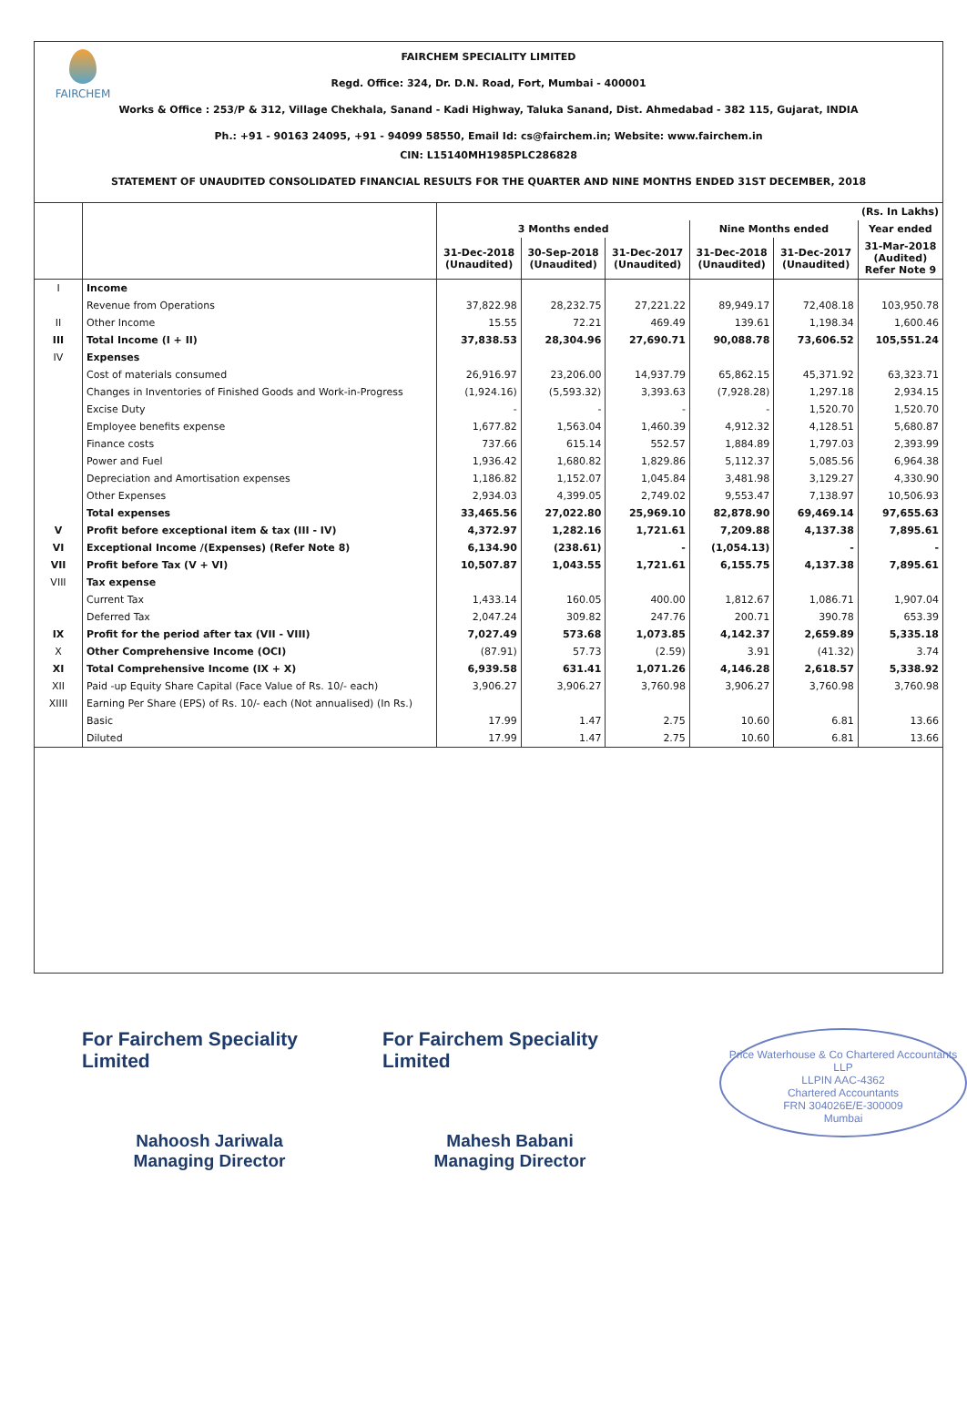FAIRCHEM
FAIRCHEM SPECIALITY LIMITED
Regd. Office: 324, Dr. D.N. Road, Fort, Mumbai - 400001
Works & Office : 253/P & 312, Village Chekhala, Sanand - Kadi Highway, Taluka Sanand, Dist. Ahmedabad - 382 115, Gujarat, INDIA
Ph.: +91 - 90163 24095, +91 - 94099 58550, Email Id: cs@fairchem.in; Website: www.fairchem.in
CIN: L15140MH1985PLC286828
STATEMENT OF UNAUDITED CONSOLIDATED FINANCIAL RESULTS FOR THE QUARTER AND NINE MONTHS ENDED 31ST DECEMBER, 2018
| | | (Rs. In Lakhs) | | | | | |
| --- | --- | --- | --- | --- | --- | --- | --- |
| | | 3 Months ended | | | Nine Months ended | | Year ended |
| | | 31-Dec-2018 (Unaudited) | 30-Sep-2018 (Unaudited) | 31-Dec-2017 (Unaudited) | 31-Dec-2018 (Unaudited) | 31-Dec-2017 (Unaudited) | 31-Mar-2018 (Audited) Refer Note 9 |
| I | Income | | | | | | |
| | Revenue from Operations | 37,822.98 | 28,232.75 | 27,221.22 | 89,949.17 | 72,408.18 | 103,950.78 |
| II | Other Income | 15.55 | 72.21 | 469.49 | 139.61 | 1,198.34 | 1,600.46 |
| III | Total Income (I + II) | 37,838.53 | 28,304.96 | 27,690.71 | 90,088.78 | 73,606.52 | 105,551.24 |
| IV | Expenses | | | | | | |
| | Cost of materials consumed | 26,916.97 | 23,206.00 | 14,937.79 | 65,862.15 | 45,371.92 | 63,323.71 |
| | Changes in Inventories of Finished Goods and Work-in-Progress | (1,924.16) | (5,593.32) | 3,393.63 | (7,928.28) | 1,297.18 | 2,934.15 |
| | Excise Duty | - | - | - | - | 1,520.70 | 1,520.70 |
| | Employee benefits expense | 1,677.82 | 1,563.04 | 1,460.39 | 4,912.32 | 4,128.51 | 5,680.87 |
| | Finance costs | 737.66 | 615.14 | 552.57 | 1,884.89 | 1,797.03 | 2,393.99 |
| | Power and Fuel | 1,936.42 | 1,680.82 | 1,829.86 | 5,112.37 | 5,085.56 | 6,964.38 |
| | Depreciation and Amortisation expenses | 1,186.82 | 1,152.07 | 1,045.84 | 3,481.98 | 3,129.27 | 4,330.90 |
| | Other Expenses | 2,934.03 | 4,399.05 | 2,749.02 | 9,553.47 | 7,138.97 | 10,506.93 |
| | Total expenses | 33,465.56 | 27,022.80 | 25,969.10 | 82,878.90 | 69,469.14 | 97,655.63 |
| V | Profit before exceptional item & tax (III - IV) | 4,372.97 | 1,282.16 | 1,721.61 | 7,209.88 | 4,137.38 | 7,895.61 |
| VI | Exceptional Income /(Expenses) (Refer Note 8) | 6,134.90 | (238.61) | - | (1,054.13) | - | - |
| VII | Profit before Tax (V + VI) | 10,507.87 | 1,043.55 | 1,721.61 | 6,155.75 | 4,137.38 | 7,895.61 |
| VIII | Tax expense | | | | | | |
| | Current Tax | 1,433.14 | 160.05 | 400.00 | 1,812.67 | 1,086.71 | 1,907.04 |
| | Deferred Tax | 2,047.24 | 309.82 | 247.76 | 200.71 | 390.78 | 653.39 |
| IX | Profit for the period after tax (VII - VIII) | 7,027.49 | 573.68 | 1,073.85 | 4,142.37 | 2,659.89 | 5,335.18 |
| X | Other Comprehensive Income (OCI) | (87.91) | 57.73 | (2.59) | 3.91 | (41.32) | 3.74 |
| XI | Total Comprehensive Income (IX + X) | 6,939.58 | 631.41 | 1,071.26 | 4,146.28 | 2,618.57 | 5,338.92 |
| XII | Paid -up Equity Share Capital (Face Value of Rs. 10/- each) | 3,906.27 | 3,906.27 | 3,760.98 | 3,906.27 | 3,760.98 | 3,760.98 |
| XIIII | Earning Per Share (EPS) of Rs. 10/- each (Not annualised) (In Rs.) | | | | | | |
| | Basic | 17.99 | 1.47 | 2.75 | 10.60 | 6.81 | 13.66 |
| | Diluted | 17.99 | 1.47 | 2.75 | 10.60 | 6.81 | 13.66 |
For Fairchem Speciality Limited
Nahoosh Jariwala
Managing Director
For Fairchem Speciality Limited
Mahesh Babani
Managing Director
Price Waterhouse & Co Chartered Accountants LLP
LLPIN AAC-4362
Chartered Accountants
FRN 304026E/E-300009
Mumbai